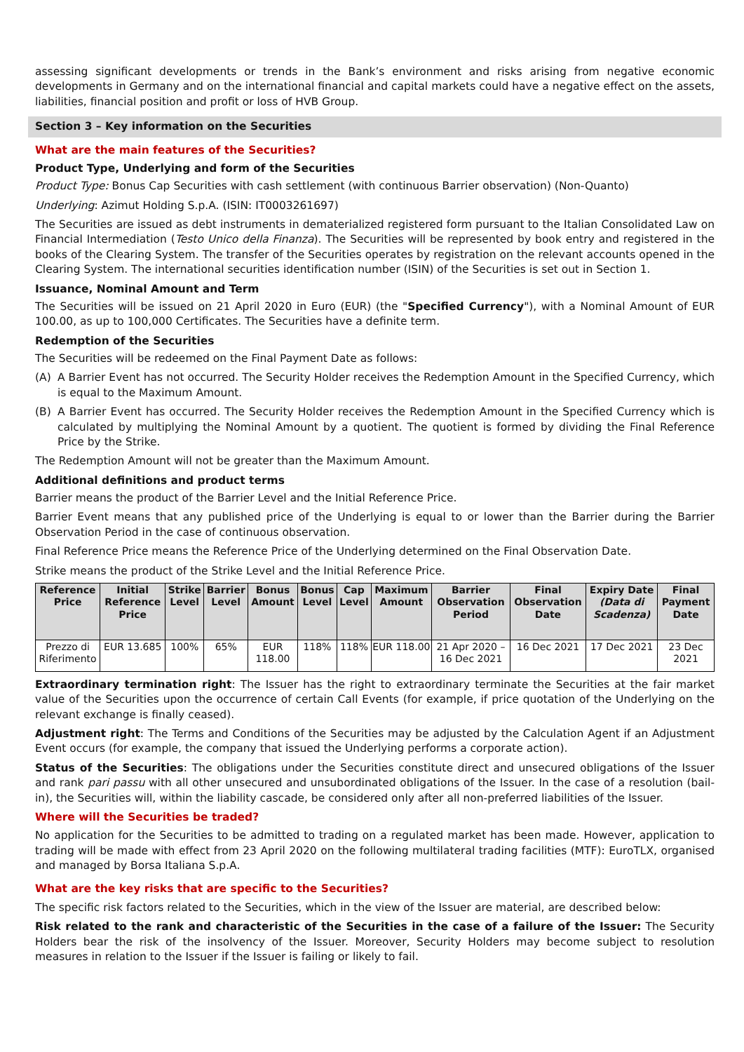assessing significant developments or trends in the Bank’s environment and risks arising from negative economic developments in Germany and on the international financial and capital markets could have a negative effect on the assets, liabilities, financial position and profit or loss of HVB Group.
Section 3 – Key information on the Securities
What are the main features of the Securities?
Product Type, Underlying and form of the Securities
Product Type: Bonus Cap Securities with cash settlement (with continuous Barrier observation) (Non-Quanto)
Underlying: Azimut Holding S.p.A. (ISIN: IT0003261697)
The Securities are issued as debt instruments in dematerialized registered form pursuant to the Italian Consolidated Law on Financial Intermediation (Testo Unico della Finanza). The Securities will be represented by book entry and registered in the books of the Clearing System. The transfer of the Securities operates by registration on the relevant accounts opened in the Clearing System. The international securities identification number (ISIN) of the Securities is set out in Section 1.
Issuance, Nominal Amount and Term
The Securities will be issued on 21 April 2020 in Euro (EUR) (the "Specified Currency"), with a Nominal Amount of EUR 100.00, as up to 100,000 Certificates. The Securities have a definite term.
Redemption of the Securities
The Securities will be redeemed on the Final Payment Date as follows:
(A) A Barrier Event has not occurred. The Security Holder receives the Redemption Amount in the Specified Currency, which is equal to the Maximum Amount.
(B) A Barrier Event has occurred. The Security Holder receives the Redemption Amount in the Specified Currency which is calculated by multiplying the Nominal Amount by a quotient. The quotient is formed by dividing the Final Reference Price by the Strike.
The Redemption Amount will not be greater than the Maximum Amount.
Additional definitions and product terms
Barrier means the product of the Barrier Level and the Initial Reference Price.
Barrier Event means that any published price of the Underlying is equal to or lower than the Barrier during the Barrier Observation Period in the case of continuous observation.
Final Reference Price means the Reference Price of the Underlying determined on the Final Observation Date.
Strike means the product of the Strike Level and the Initial Reference Price.
| Reference Price | Initial Reference Price | Strike Level | Barrier Level | Bonus Amount | Bonus Level | Cap Level | Maximum Amount | Barrier Observation Period | Final Observation Date | Expiry Date (Data di Scadenza) | Final Payment Date |
| --- | --- | --- | --- | --- | --- | --- | --- | --- | --- | --- | --- |
| Prezzo di Riferimento | EUR 13.685 | 100% | 65% | EUR 118.00 | 118% | 118% | EUR 118.00 | 21 Apr 2020 – 16 Dec 2021 | 16 Dec 2021 | 17 Dec 2021 | 23 Dec 2021 |
Extraordinary termination right: The Issuer has the right to extraordinary terminate the Securities at the fair market value of the Securities upon the occurrence of certain Call Events (for example, if price quotation of the Underlying on the relevant exchange is finally ceased).
Adjustment right: The Terms and Conditions of the Securities may be adjusted by the Calculation Agent if an Adjustment Event occurs (for example, the company that issued the Underlying performs a corporate action).
Status of the Securities: The obligations under the Securities constitute direct and unsecured obligations of the Issuer and rank pari passu with all other unsecured and unsubordinated obligations of the Issuer. In the case of a resolution (bail-in), the Securities will, within the liability cascade, be considered only after all non-preferred liabilities of the Issuer.
Where will the Securities be traded?
No application for the Securities to be admitted to trading on a regulated market has been made. However, application to trading will be made with effect from 23 April 2020 on the following multilateral trading facilities (MTF): EuroTLX, organised and managed by Borsa Italiana S.p.A.
What are the key risks that are specific to the Securities?
The specific risk factors related to the Securities, which in the view of the Issuer are material, are described below:
Risk related to the rank and characteristic of the Securities in the case of a failure of the Issuer: The Security Holders bear the risk of the insolvency of the Issuer. Moreover, Security Holders may become subject to resolution measures in relation to the Issuer if the Issuer is failing or likely to fail.